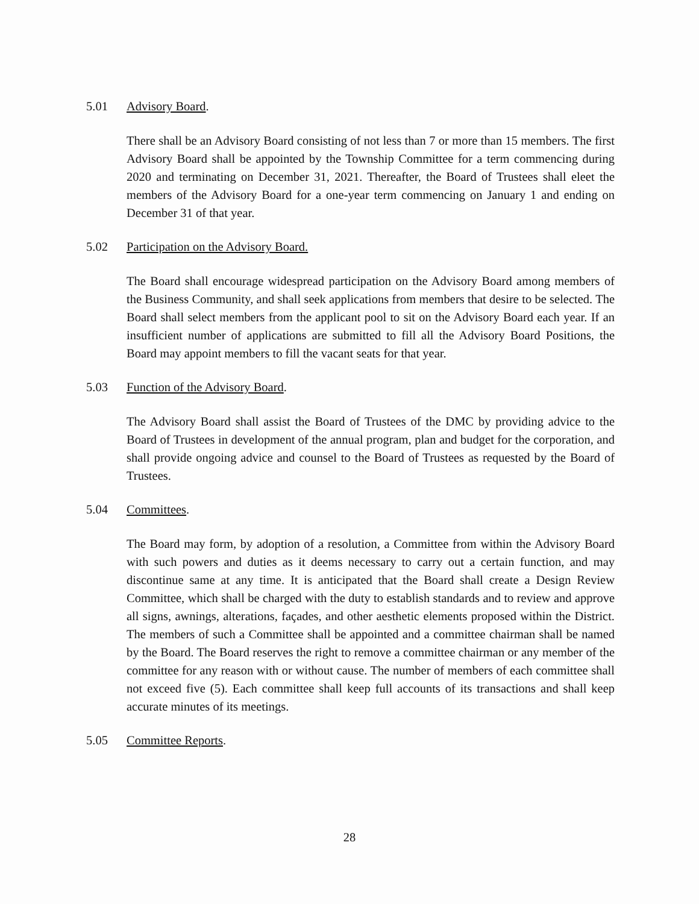5.01 Advisory Board.
There shall be an Advisory Board consisting of not less than 7 or more than 15 members. The first Advisory Board shall be appointed by the Township Committee for a term commencing during 2020 and terminating on December 31, 2021. Thereafter, the Board of Trustees shall eleet the members of the Advisory Board for a one-year term commencing on January 1 and ending on December 31 of that year.
5.02 Participation on the Advisory Board.
The Board shall encourage widespread participation on the Advisory Board among members of the Business Community, and shall seek applications from members that desire to be selected. The Board shall select members from the applicant pool to sit on the Advisory Board each year. If an insufficient number of applications are submitted to fill all the Advisory Board Positions, the Board may appoint members to fill the vacant seats for that year.
5.03 Function of the Advisory Board.
The Advisory Board shall assist the Board of Trustees of the DMC by providing advice to the Board of Trustees in development of the annual program, plan and budget for the corporation, and shall provide ongoing advice and counsel to the Board of Trustees as requested by the Board of Trustees.
5.04 Committees.
The Board may form, by adoption of a resolution, a Committee from within the Advisory Board with such powers and duties as it deems necessary to carry out a certain function, and may discontinue same at any time. It is anticipated that the Board shall create a Design Review Committee, which shall be charged with the duty to establish standards and to review and approve all signs, awnings, alterations, façades, and other aesthetic elements proposed within the District. The members of such a Committee shall be appointed and a committee chairman shall be named by the Board. The Board reserves the right to remove a committee chairman or any member of the committee for any reason with or without cause. The number of members of each committee shall not exceed five (5). Each committee shall keep full accounts of its transactions and shall keep accurate minutes of its meetings.
5.05 Committee Reports.
28